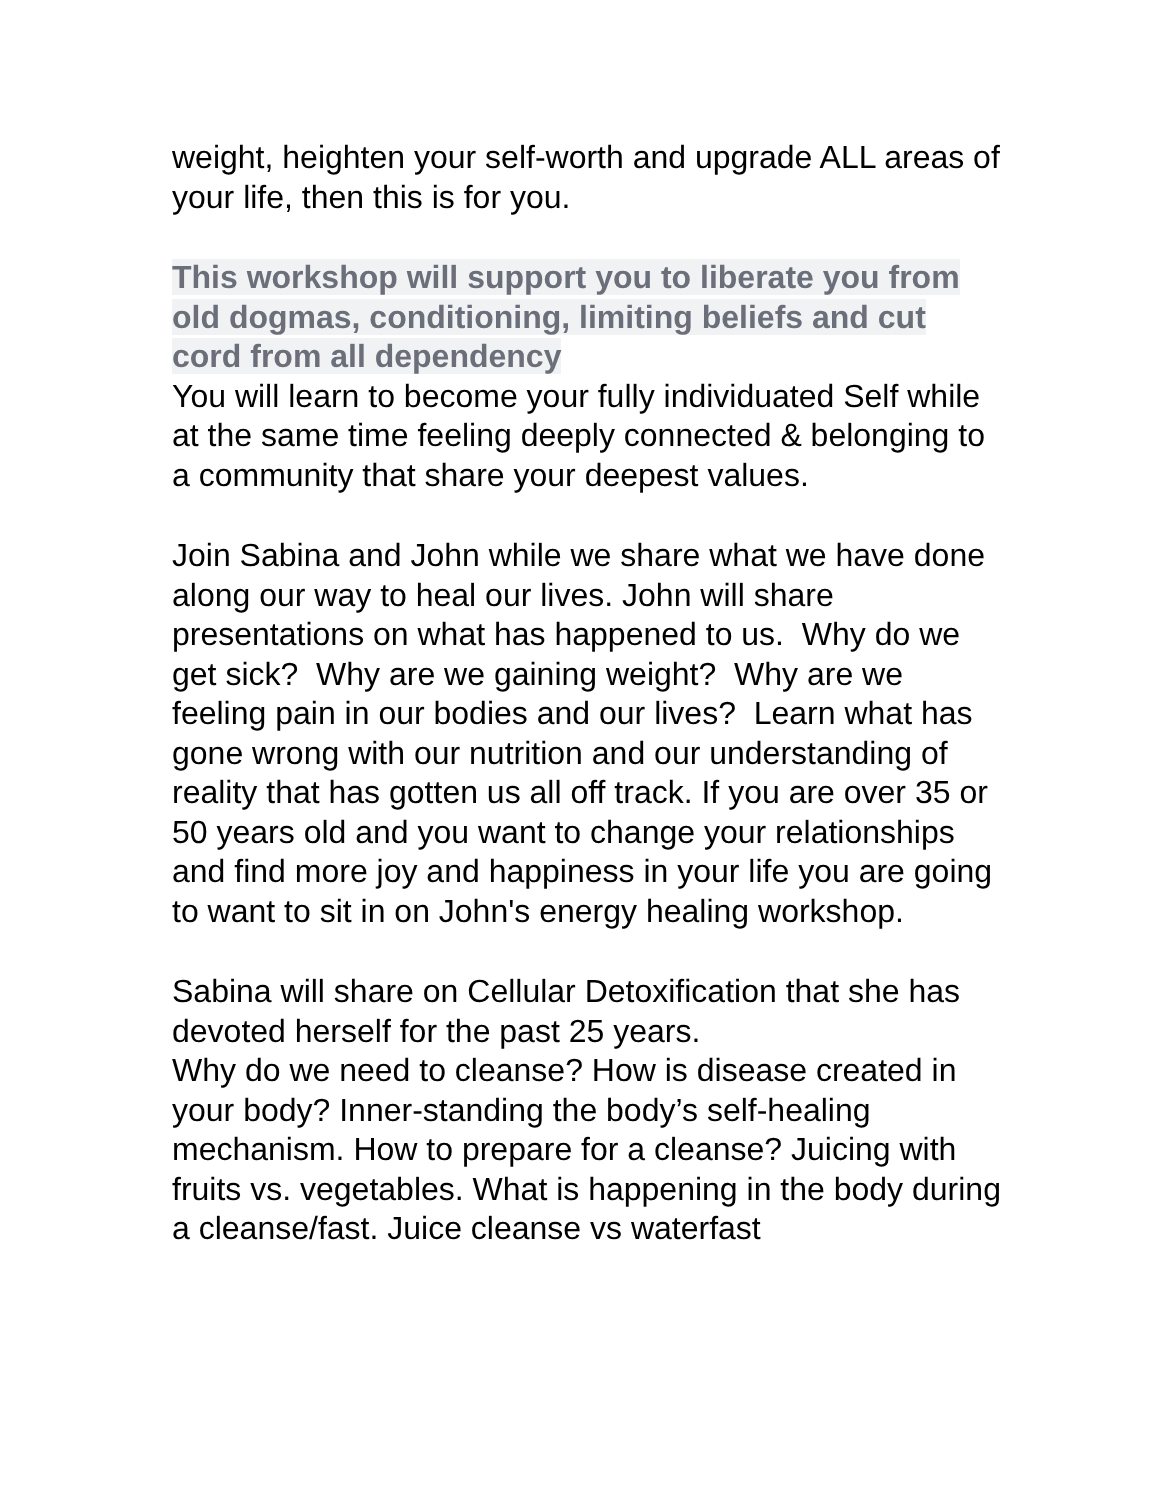weight, heighten your self-worth and upgrade ALL areas of your life, then this is for you.
This workshop will support you to liberate you from old dogmas, conditioning, limiting beliefs and cut cord from all dependency
You will learn to become your fully individuated Self while at the same time feeling deeply connected & belonging to a community that share your deepest values.
Join Sabina and John while we share what we have done along our way to heal our lives. John will share presentations on what has happened to us. Why do we get sick? Why are we gaining weight? Why are we feeling pain in our bodies and our lives? Learn what has gone wrong with our nutrition and our understanding of reality that has gotten us all off track. If you are over 35 or 50 years old and you want to change your relationships and find more joy and happiness in your life you are going to want to sit in on John's energy healing workshop.
Sabina will share on Cellular Detoxification that she has devoted herself for the past 25 years.
Why do we need to cleanse? How is disease created in your body? Inner-standing the body’s self-healing mechanism. How to prepare for a cleanse? Juicing with fruits vs. vegetables. What is happening in the body during a cleanse/fast. Juice cleanse vs waterfast